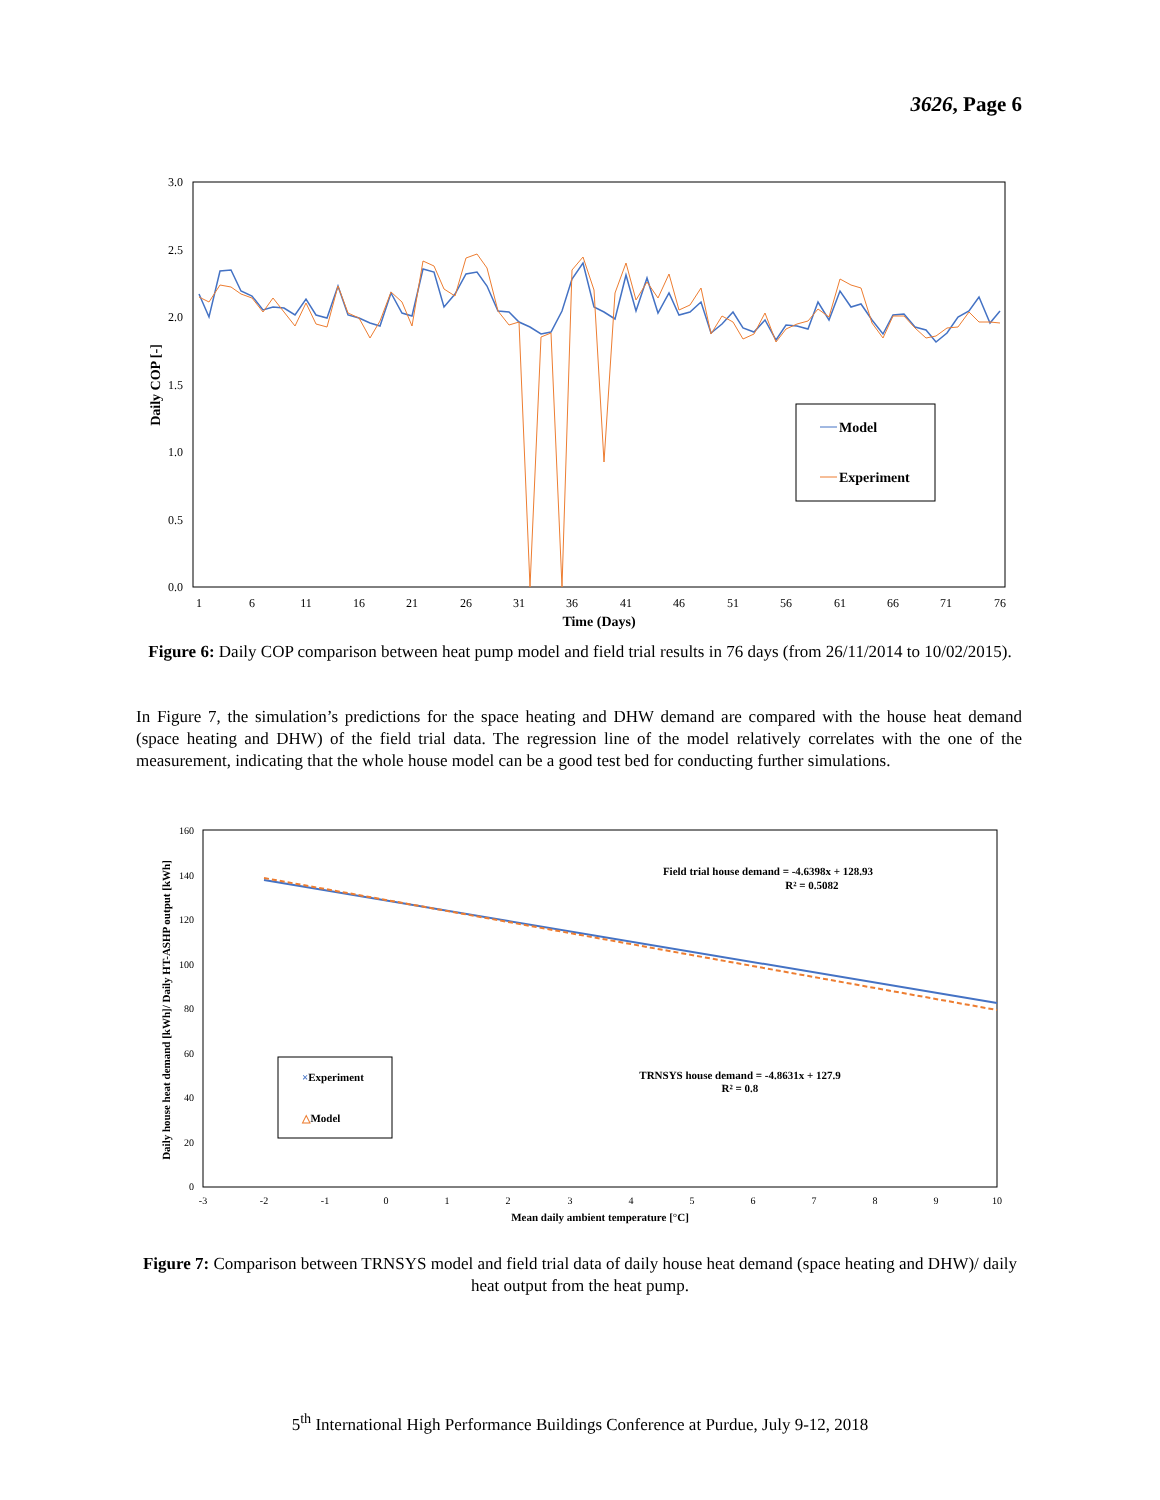3626, Page 6
3.0
2.5
2.0
1.5
1.0
0.5
0.0
1
6
11
16
21
26
31
36
41
46
51
56
61
66
71
76
Time (Days)
Daily COP [-]
Model
Experiment
Figure 6: Daily COP comparison between heat pump model and field trial results in 76 days (from 26/11/2014 to 10/02/2015).
In Figure 7, the simulation’s predictions for the space heating and DHW demand are compared with the house heat demand (space heating and DHW) of the field trial data. The regression line of the model relatively correlates with the one of the measurement, indicating that the whole house model can be a good test bed for conducting further simulations.
160
140
120
100
80
60
40
20
0
-3
-2
-1
0
1
2
3
4
5
6
7
8
9
10
Mean daily ambient temperature [°C]
Daily house heat demand [kWh]/ Daily HT-ASHP output [kWh]
Field trial house demand = -4.6398x + 128.93
R² = 0.5082
TRNSYS house demand = -4.8631x + 127.9
R² = 0.8
×Experiment
△Model
Figure 7: Comparison between TRNSYS model and field trial data of daily house heat demand (space heating and DHW)/ daily heat output from the heat pump.
5<sup>th</sup> International High Performance Buildings Conference at Purdue, July 9-12, 2018